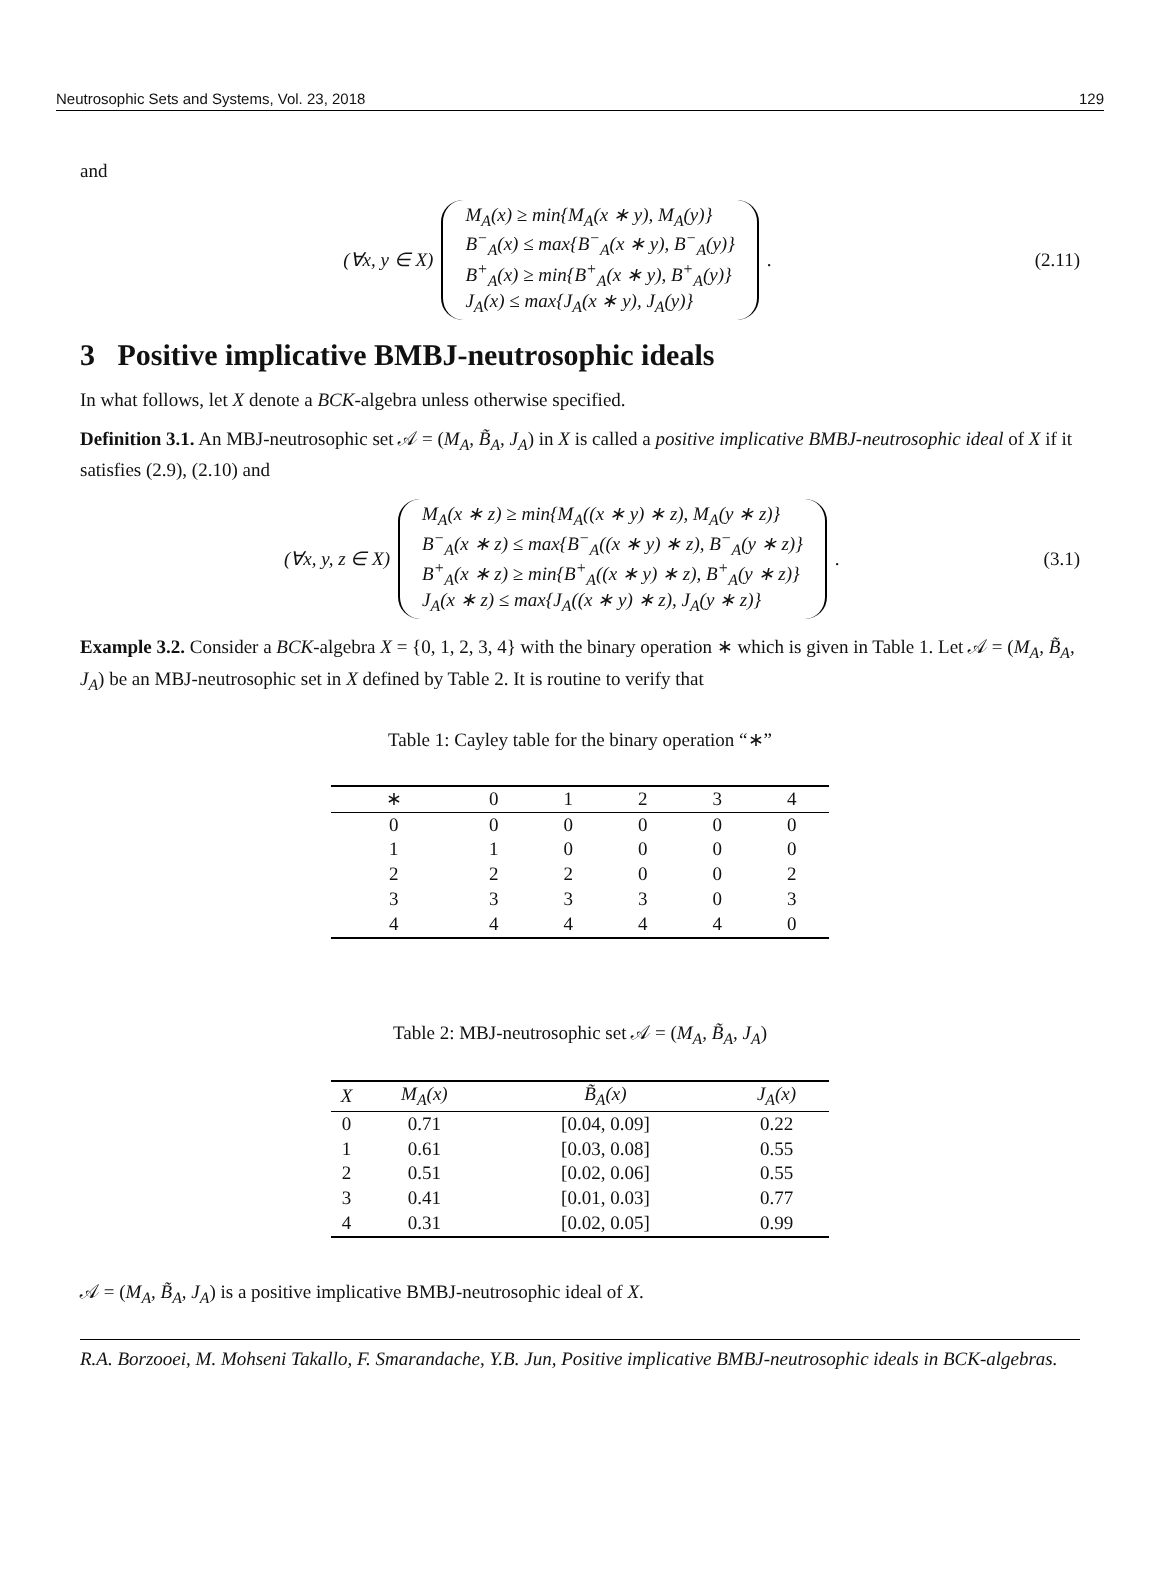Neutrosophic Sets and Systems, Vol. 23, 2018 129
and
(∀x, y ∈ X)
M<sub>A</sub>(x) ≥ min{M<sub>A</sub>(x ∗ y), M<sub>A</sub>(y)}
B<sup>−</sup><sub>A</sub>(x) ≤ max{B<sup>−</sup><sub>A</sub>(x ∗ y), B<sup>−</sup><sub>A</sub>(y)}
B<sup>+</sup><sub>A</sub>(x) ≥ min{B<sup>+</sup><sub>A</sub>(x ∗ y), B<sup>+</sup><sub>A</sub>(y)}
J<sub>A</sub>(x) ≤ max{J<sub>A</sub>(x ∗ y), J<sub>A</sub>(y)}
.
(2.11)
3 Positive implicative BMBJ-neutrosophic ideals
In what follows, let X denote a BCK-algebra unless otherwise specified.
Definition 3.1. An MBJ-neutrosophic set 𝒜 = (M<sub>A</sub>, B̃<sub>A</sub>, J<sub>A</sub>) in X is called a positive implicative BMBJ-neutrosophic ideal of X if it satisfies (2.9), (2.10) and
(∀x, y, z ∈ X)
M<sub>A</sub>(x ∗ z) ≥ min{M<sub>A</sub>((x ∗ y) ∗ z), M<sub>A</sub>(y ∗ z)}
B<sup>−</sup><sub>A</sub>(x ∗ z) ≤ max{B<sup>−</sup><sub>A</sub>((x ∗ y) ∗ z), B<sup>−</sup><sub>A</sub>(y ∗ z)}
B<sup>+</sup><sub>A</sub>(x ∗ z) ≥ min{B<sup>+</sup><sub>A</sub>((x ∗ y) ∗ z), B<sup>+</sup><sub>A</sub>(y ∗ z)}
J<sub>A</sub>(x ∗ z) ≤ max{J<sub>A</sub>((x ∗ y) ∗ z), J<sub>A</sub>(y ∗ z)}
.
(3.1)
Example 3.2. Consider a BCK-algebra X = {0, 1, 2, 3, 4} with the binary operation ∗ which is given in Table 1. Let 𝒜 = (M<sub>A</sub>, B̃<sub>A</sub>, J<sub>A</sub>) be an MBJ-neutrosophic set in X defined by Table 2. It is routine to verify that
Table 1: Cayley table for the binary operation “∗”
| ∗ | 0 | 1 | 2 | 3 | 4 |
| --- | --- | --- | --- | --- | --- |
| 0 | 0 | 0 | 0 | 0 | 0 |
| 1 | 1 | 0 | 0 | 0 | 0 |
| 2 | 2 | 2 | 0 | 0 | 2 |
| 3 | 3 | 3 | 3 | 0 | 3 |
| 4 | 4 | 4 | 4 | 4 | 0 |
Table 2: MBJ-neutrosophic set 𝒜 = (M<sub>A</sub>, B̃<sub>A</sub>, J<sub>A</sub>)
| X | M<sub>A</sub>(x) | B̃<sub>A</sub>(x) | J<sub>A</sub>(x) |
| --- | --- | --- | --- |
| 0 | 0.71 | [0.04, 0.09] | 0.22 |
| 1 | 0.61 | [0.03, 0.08] | 0.55 |
| 2 | 0.51 | [0.02, 0.06] | 0.55 |
| 3 | 0.41 | [0.01, 0.03] | 0.77 |
| 4 | 0.31 | [0.02, 0.05] | 0.99 |
𝒜 = (M<sub>A</sub>, B̃<sub>A</sub>, J<sub>A</sub>) is a positive implicative BMBJ-neutrosophic ideal of X.
R.A. Borzooei, M. Mohseni Takallo, F. Smarandache, Y.B. Jun, Positive implicative BMBJ-neutrosophic ideals in BCK-algebras.